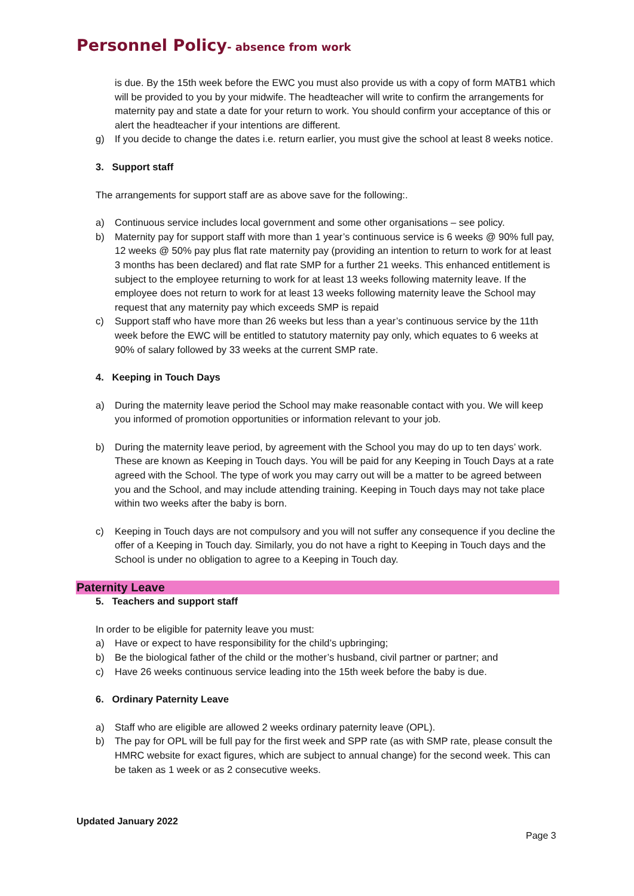Personnel Policy- absence from work
is due. By the 15th week before the EWC you must also provide us with a copy of form MATB1 which will be provided to you by your midwife. The headteacher will write to confirm the arrangements for maternity pay and state a date for your return to work. You should confirm your acceptance of this or alert the headteacher if your intentions are different.
g) If you decide to change the dates i.e. return earlier, you must give the school at least 8 weeks notice.
3. Support staff
The arrangements for support staff are as above save for the following:.
a) Continuous service includes local government and some other organisations – see policy.
b) Maternity pay for support staff with more than 1 year’s continuous service is 6 weeks @ 90% full pay, 12 weeks @ 50% pay plus flat rate maternity pay (providing an intention to return to work for at least 3 months has been declared) and flat rate SMP for a further 21 weeks. This enhanced entitlement is subject to the employee returning to work for at least 13 weeks following maternity leave. If the employee does not return to work for at least 13 weeks following maternity leave the School may request that any maternity pay which exceeds SMP is repaid
c) Support staff who have more than 26 weeks but less than a year’s continuous service by the 11th week before the EWC will be entitled to statutory maternity pay only, which equates to 6 weeks at 90% of salary followed by 33 weeks at the current SMP rate.
4. Keeping in Touch Days
a) During the maternity leave period the School may make reasonable contact with you. We will keep you informed of promotion opportunities or information relevant to your job.
b) During the maternity leave period, by agreement with the School you may do up to ten days’ work. These are known as Keeping in Touch days. You will be paid for any Keeping in Touch Days at a rate agreed with the School. The type of work you may carry out will be a matter to be agreed between you and the School, and may include attending training. Keeping in Touch days may not take place within two weeks after the baby is born.
c) Keeping in Touch days are not compulsory and you will not suffer any consequence if you decline the offer of a Keeping in Touch day. Similarly, you do not have a right to Keeping in Touch days and the School is under no obligation to agree to a Keeping in Touch day.
Paternity Leave
5. Teachers and support staff
In order to be eligible for paternity leave you must:
a) Have or expect to have responsibility for the child’s upbringing;
b) Be the biological father of the child or the mother’s husband, civil partner or partner; and
c) Have 26 weeks continuous service leading into the 15th week before the baby is due.
6. Ordinary Paternity Leave
a) Staff who are eligible are allowed 2 weeks ordinary paternity leave (OPL).
b) The pay for OPL will be full pay for the first week and SPP rate (as with SMP rate, please consult the HMRC website for exact figures, which are subject to annual change) for the second week. This can be taken as 1 week or as 2 consecutive weeks.
Updated January 2022
Page 3